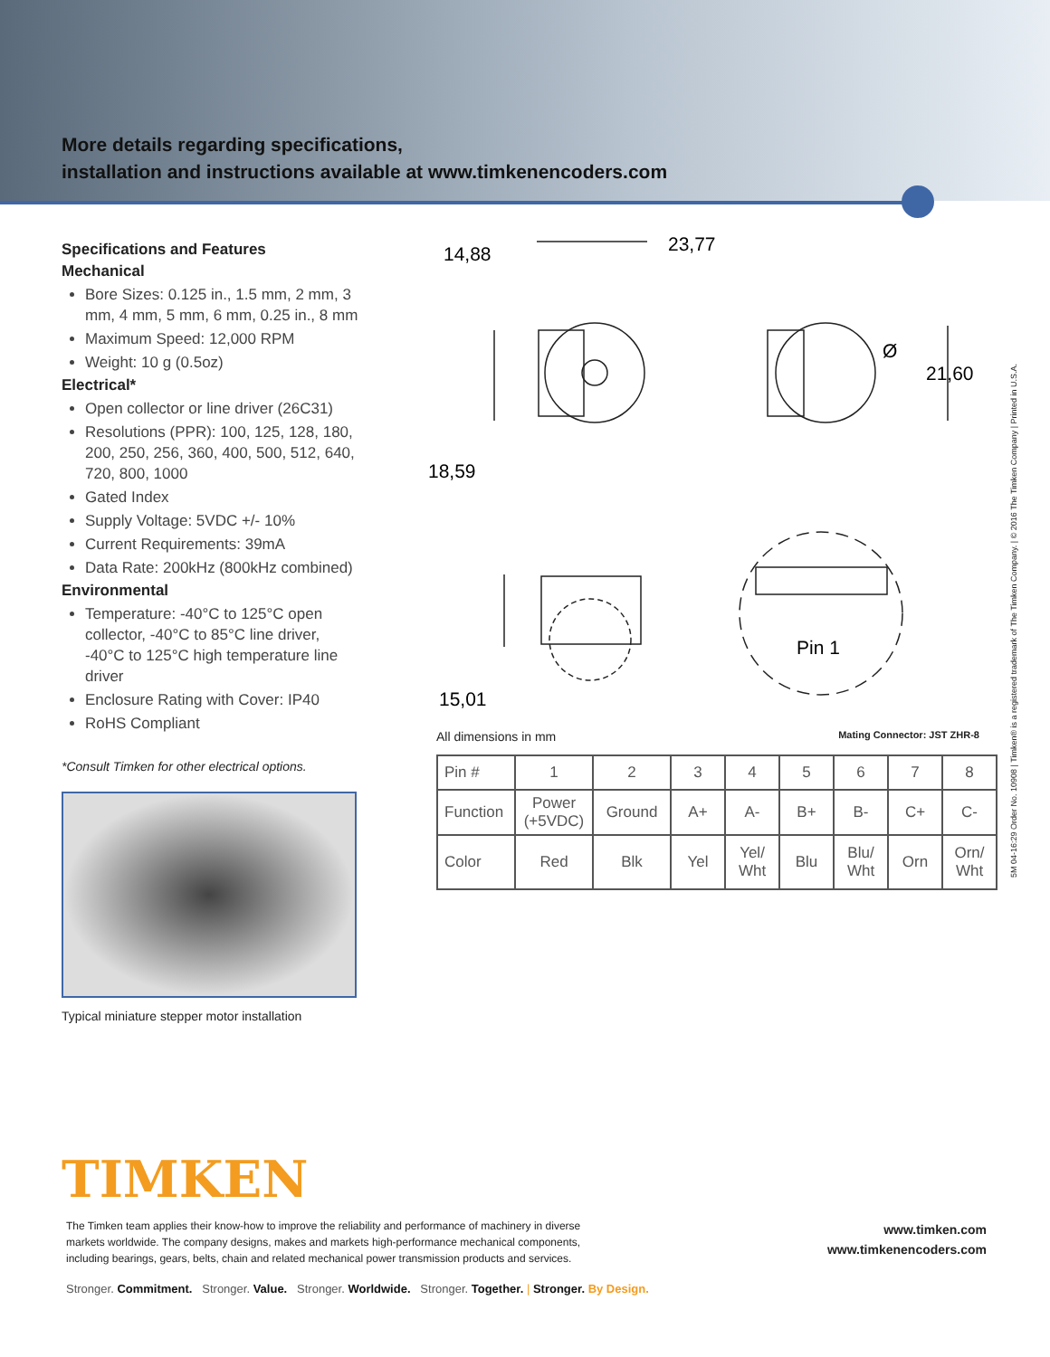More details regarding specifications,
installation and instructions available at www.timkenencoders.com
Specifications and Features
Mechanical
Bore Sizes: 0.125 in., 1.5 mm, 2 mm, 3 mm, 4 mm, 5 mm, 6 mm, 0.25 in., 8 mm
Maximum Speed: 12,000 RPM
Weight: 10 g (0.5oz)
Electrical*
Open collector or line driver (26C31)
Resolutions (PPR): 100, 125, 128, 180, 200, 250, 256, 360, 400, 500, 512, 640, 720, 800, 1000
Gated Index
Supply Voltage: 5VDC +/- 10%
Current Requirements: 39mA
Data Rate: 200kHz (800kHz combined)
Environmental
Temperature: -40°C to 125°C open collector, -40°C to 85°C line driver, -40°C to 125°C high temperature line driver
Enclosure Rating with Cover: IP40
RoHS Compliant
*Consult Timken for other electrical options.
Typical miniature stepper motor installation
14,88
23,77
Ø
21,60
18,59
15,01
Pin 1
All dimensions in mm Mating Connector: JST ZHR-8
| Pin # | 1 | 2 | 3 | 4 | 5 | 6 | 7 | 8 |
| Function | Power (+5VDC) | Ground | A+ | A- | B+ | B- | C+ | C- |
| Color | Red | Blk | Yel | Yel/ Wht | Blu | Blu/ Wht | Orn | Orn/ Wht |
5M 04-16:29 Order No. 10908 | Timken® is a registered trademark of The Timken Company. | © 2016 The Timken Company | Printed in U.S.A.
TIMKEN
The Timken team applies their know-how to improve the reliability and performance of machinery in diverse markets worldwide. The company designs, makes and markets high-performance mechanical components, including bearings, gears, belts, chain and related mechanical power transmission products and services.
www.timken.com
www.timkenencoders.com
Stronger. Commitment. Stronger. Value. Stronger. Worldwide. Stronger. Together. | Stronger. By Design.